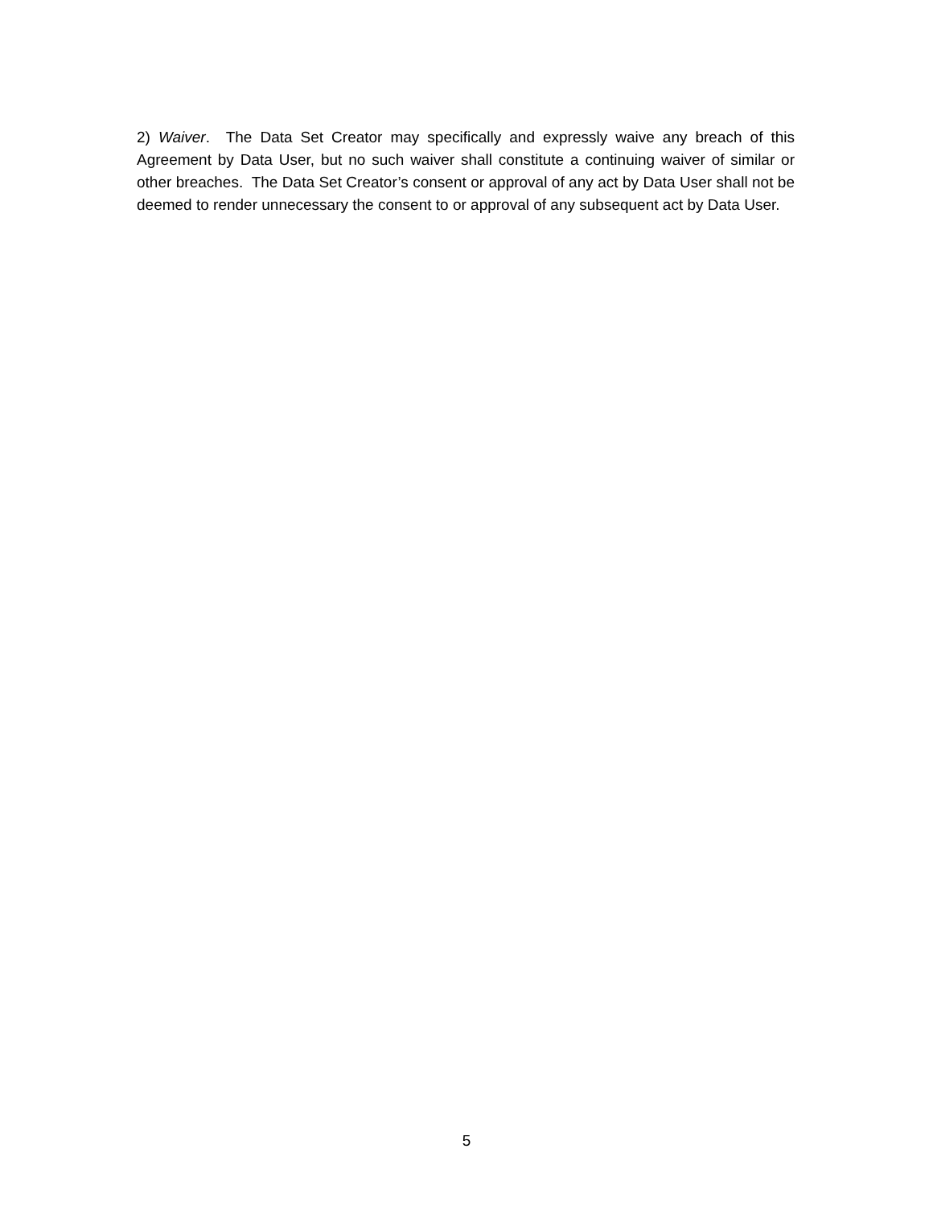2) Waiver. The Data Set Creator may specifically and expressly waive any breach of this Agreement by Data User, but no such waiver shall constitute a continuing waiver of similar or other breaches. The Data Set Creator’s consent or approval of any act by Data User shall not be deemed to render unnecessary the consent to or approval of any subsequent act by Data User.
5